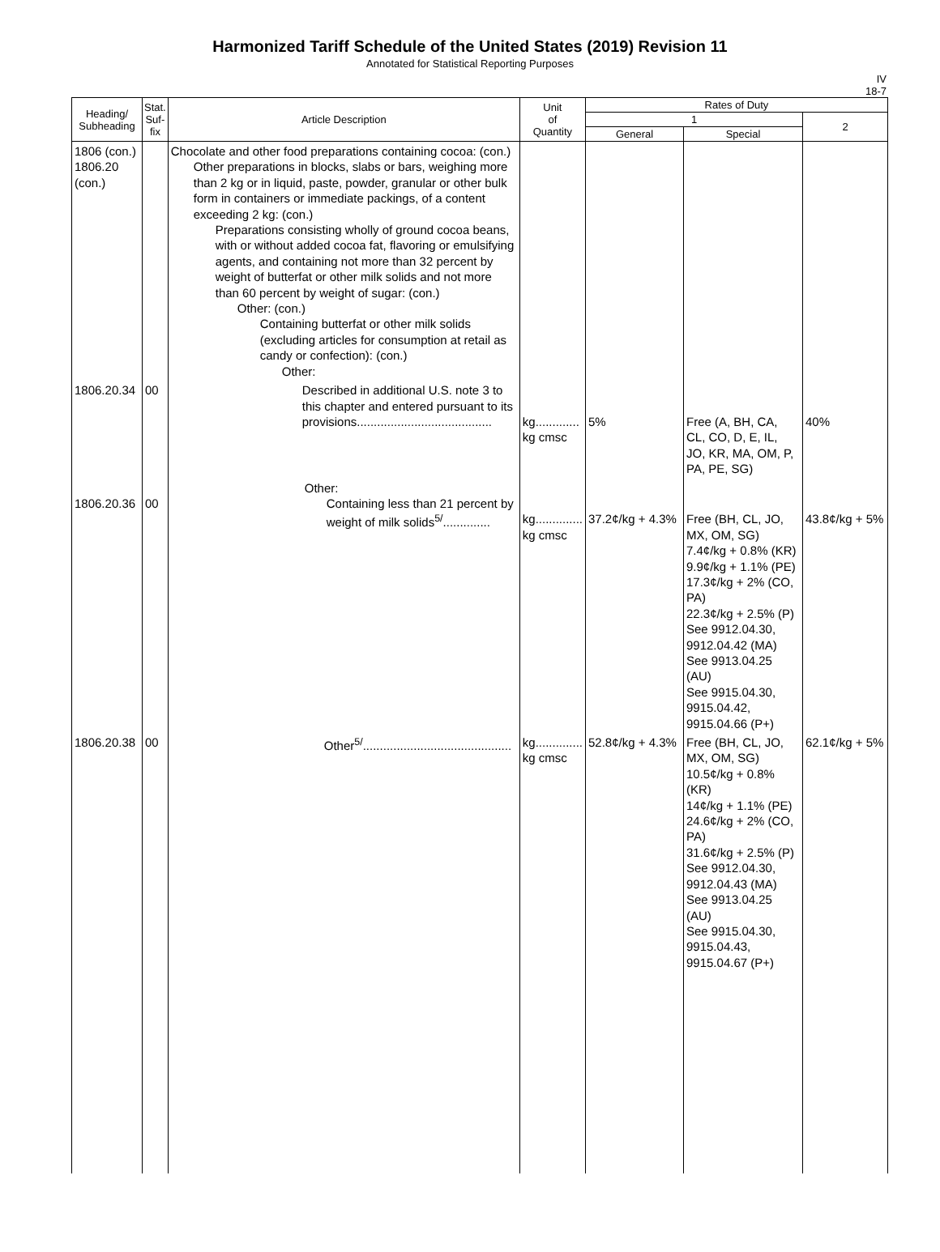Harmonized Tariff Schedule of the United States (2019) Revision 11
Annotated for Statistical Reporting Purposes
IV
18-7
| Heading/ Subheading | Stat. Suf- fix | Article Description | Unit of Quantity | Rates of Duty | | |
| --- | --- | --- | --- | --- | --- | --- |
| | | | | 1 | | 2 |
| | | | | General | Special | |
| 1806 (con.) 1806.20 (con.) | | Chocolate and other food preparations containing cocoa: (con.) Other preparations in blocks, slabs or bars, weighing more than 2 kg or in liquid, paste, powder, granular or other bulk form in containers or immediate packings, of a content exceeding 2 kg: (con.) Preparations consisting wholly of ground cocoa beans, with or without added cocoa fat, flavoring or emulsifying agents, and containing not more than 32 percent by weight of butterfat or other milk solids and not more than 60 percent by weight of sugar: (con.) Other: (con.) Containing butterfat or other milk solids (excluding articles for consumption at retail as candy or confection): (con.) Other: | | | | |
| 1806.20.34 | 00 | Described in additional U.S. note 3 to this chapter and entered pursuant to its provisions........................................ | kg............. kg cmsc | 5% | Free (A, BH, CA, CL, CO, D, E, IL, JO, KR, MA, OM, P, PA, PE, SG) | 40% |
| 1806.20.36 | 00 | Other: Containing less than 21 percent by weight of milk solids<sup>5/</sup>.............. | kg.............. kg cmsc | 37.2¢/kg + 4.3% | Free (BH, CL, JO, MX, OM, SG) 7.4¢/kg + 0.8% (KR) 9.9¢/kg + 1.1% (PE) 17.3¢/kg + 2% (CO, PA) 22.3¢/kg + 2.5% (P) See 9912.04.30, 9912.04.42 (MA) See 9913.04.25 (AU) See 9915.04.30, 9915.04.42, 9915.04.66 (P+) | 43.8¢/kg + 5% |
| 1806.20.38 | 00 | Other<sup>5/</sup>............................................ | kg.............. kg cmsc | 52.8¢/kg + 4.3% | Free (BH, CL, JO, MX, OM, SG) 10.5¢/kg + 0.8% (KR) 14¢/kg + 1.1% (PE) 24.6¢/kg + 2% (CO, PA) 31.6¢/kg + 2.5% (P) See 9912.04.30, 9912.04.43 (MA) See 9913.04.25 (AU) See 9915.04.30, 9915.04.43, 9915.04.67 (P+) | 62.1¢/kg + 5% |